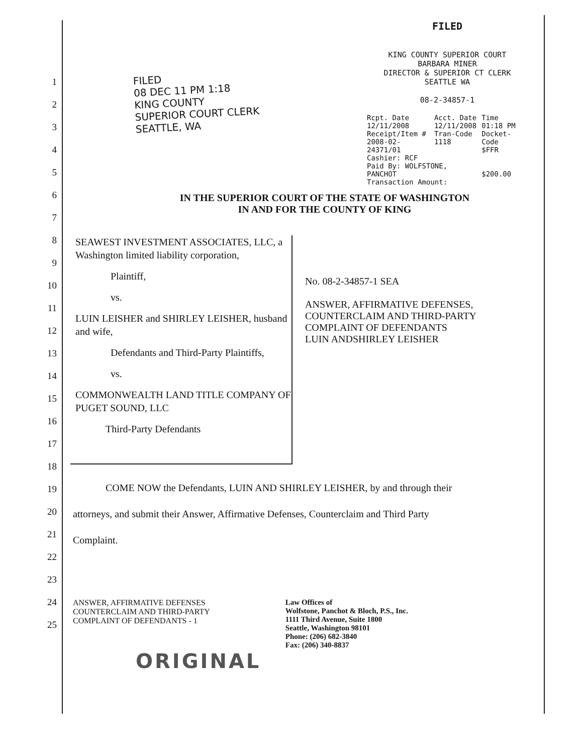FILED
08 DEC 11 PM 1:18
KING COUNTY
SUPERIOR COURT CLERK
SEATTLE, WA
FILED
KING COUNTY SUPERIOR COURT
BARBARA MINER
DIRECTOR & SUPERIOR CT CLERK
SEATTLE WA
08-2-34857-1
| Rcpt. Date 12/11/2008 | Acct. Date 12/11/2008 | Time 01:18 PM |
| Receipt/Item # 2008-02-24371/01 Cashier: RCF | Tran-Code 1118 | Docket-Code $FFR |
| Paid By: WOLFSTONE, PANCHOT Transaction Amount: | | $200.00 |
IN THE SUPERIOR COURT OF THE STATE OF WASHINGTON
IN AND FOR THE COUNTY OF KING
SEAWEST INVESTMENT ASSOCIATES, LLC, a Washington limited liability corporation,
Plaintiff,
vs.
LUIN LEISHER and SHIRLEY LEISHER, husband and wife,
Defendants and Third-Party Plaintiffs,
vs.
COMMONWEALTH LAND TITLE COMPANY OF PUGET SOUND, LLC
Third-Party Defendants
No. 08-2-34857-1 SEA
ANSWER, AFFIRMATIVE DEFENSES,
COUNTERCLAIM AND THIRD-PARTY
COMPLAINT OF DEFENDANTS
LUIN ANDSHIRLEY LEISHER
COME NOW the Defendants, LUIN AND SHIRLEY LEISHER, by and through their
attorneys, and submit their Answer, Affirmative Defenses, Counterclaim and Third Party
Complaint.
ANSWER, AFFIRMATIVE DEFENSES
COUNTERCLAIM AND THIRD-PARTY
COMPLAINT OF DEFENDANTS - 1
Law Offices of
Wolfstone, Panchot & Bloch, P.S., Inc.
1111 Third Avenue, Suite 1800
Seattle, Washington 98101
Phone: (206) 682-3840
Fax: (206) 340-8837
ORIGINAL
1
2
3
4
5
6
7
8
9
10
11
12
13
14
15
16
17
18
19
20
21
22
23
24
25